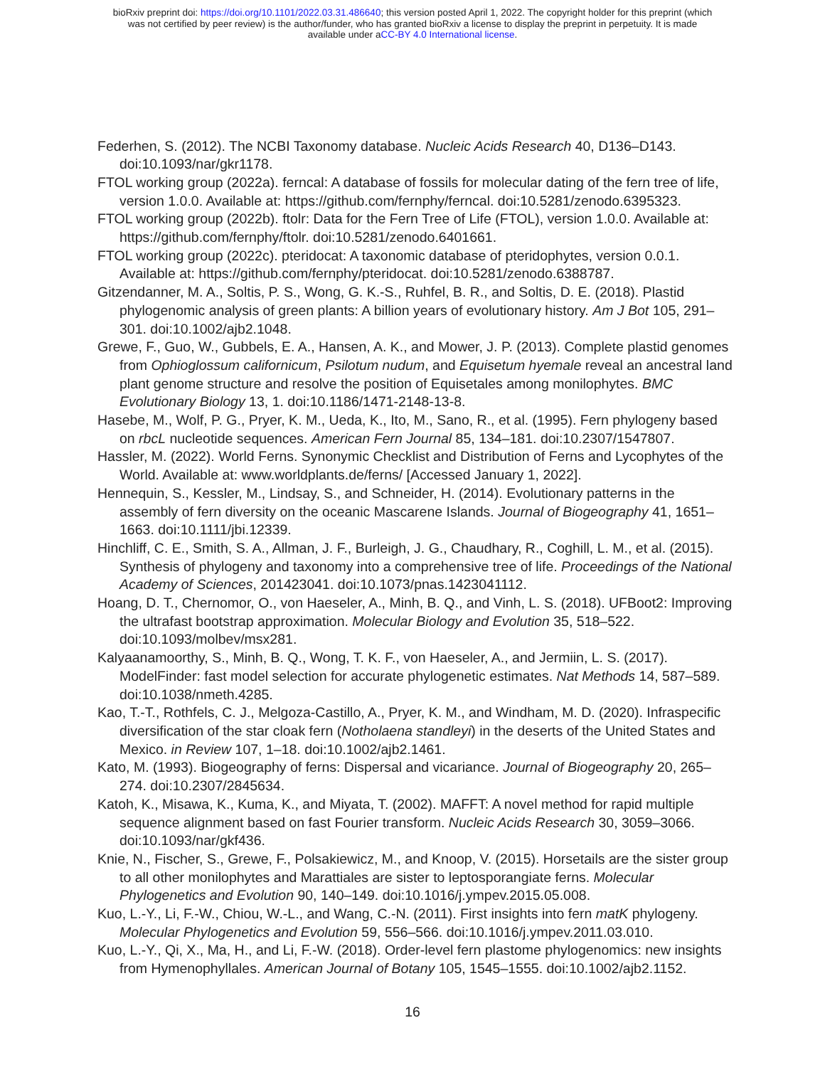bioRxiv preprint doi: https://doi.org/10.1101/2022.03.31.486640; this version posted April 1, 2022. The copyright holder for this preprint (which
was not certified by peer review) is the author/funder, who has granted bioRxiv a license to display the preprint in perpetuity. It is made
available under aCC-BY 4.0 International license.
Federhen, S. (2012). The NCBI Taxonomy database. Nucleic Acids Research 40, D136–D143. doi:10.1093/nar/gkr1178.
FTOL working group (2022a). ferncal: A database of fossils for molecular dating of the fern tree of life, version 1.0.0. Available at: https://github.com/fernphy/ferncal. doi:10.5281/zenodo.6395323.
FTOL working group (2022b). ftolr: Data for the Fern Tree of Life (FTOL), version 1.0.0. Available at: https://github.com/fernphy/ftolr. doi:10.5281/zenodo.6401661.
FTOL working group (2022c). pteridocat: A taxonomic database of pteridophytes, version 0.0.1. Available at: https://github.com/fernphy/pteridocat. doi:10.5281/zenodo.6388787.
Gitzendanner, M. A., Soltis, P. S., Wong, G. K.-S., Ruhfel, B. R., and Soltis, D. E. (2018). Plastid phylogenomic analysis of green plants: A billion years of evolutionary history. Am J Bot 105, 291–301. doi:10.1002/ajb2.1048.
Grewe, F., Guo, W., Gubbels, E. A., Hansen, A. K., and Mower, J. P. (2013). Complete plastid genomes from Ophioglossum californicum, Psilotum nudum, and Equisetum hyemale reveal an ancestral land plant genome structure and resolve the position of Equisetales among monilophytes. BMC Evolutionary Biology 13, 1. doi:10.1186/1471-2148-13-8.
Hasebe, M., Wolf, P. G., Pryer, K. M., Ueda, K., Ito, M., Sano, R., et al. (1995). Fern phylogeny based on rbcL nucleotide sequences. American Fern Journal 85, 134–181. doi:10.2307/1547807.
Hassler, M. (2022). World Ferns. Synonymic Checklist and Distribution of Ferns and Lycophytes of the World. Available at: www.worldplants.de/ferns/ [Accessed January 1, 2022].
Hennequin, S., Kessler, M., Lindsay, S., and Schneider, H. (2014). Evolutionary patterns in the assembly of fern diversity on the oceanic Mascarene Islands. Journal of Biogeography 41, 1651–1663. doi:10.1111/jbi.12339.
Hinchliff, C. E., Smith, S. A., Allman, J. F., Burleigh, J. G., Chaudhary, R., Coghill, L. M., et al. (2015). Synthesis of phylogeny and taxonomy into a comprehensive tree of life. Proceedings of the National Academy of Sciences, 201423041. doi:10.1073/pnas.1423041112.
Hoang, D. T., Chernomor, O., von Haeseler, A., Minh, B. Q., and Vinh, L. S. (2018). UFBoot2: Improving the ultrafast bootstrap approximation. Molecular Biology and Evolution 35, 518–522. doi:10.1093/molbev/msx281.
Kalyaanamoorthy, S., Minh, B. Q., Wong, T. K. F., von Haeseler, A., and Jermiin, L. S. (2017). ModelFinder: fast model selection for accurate phylogenetic estimates. Nat Methods 14, 587–589. doi:10.1038/nmeth.4285.
Kao, T.-T., Rothfels, C. J., Melgoza-Castillo, A., Pryer, K. M., and Windham, M. D. (2020). Infraspecific diversification of the star cloak fern (Notholaena standleyi) in the deserts of the United States and Mexico. in Review 107, 1–18. doi:10.1002/ajb2.1461.
Kato, M. (1993). Biogeography of ferns: Dispersal and vicariance. Journal of Biogeography 20, 265–274. doi:10.2307/2845634.
Katoh, K., Misawa, K., Kuma, K., and Miyata, T. (2002). MAFFT: A novel method for rapid multiple sequence alignment based on fast Fourier transform. Nucleic Acids Research 30, 3059–3066. doi:10.1093/nar/gkf436.
Knie, N., Fischer, S., Grewe, F., Polsakiewicz, M., and Knoop, V. (2015). Horsetails are the sister group to all other monilophytes and Marattiales are sister to leptosporangiate ferns. Molecular Phylogenetics and Evolution 90, 140–149. doi:10.1016/j.ympev.2015.05.008.
Kuo, L.-Y., Li, F.-W., Chiou, W.-L., and Wang, C.-N. (2011). First insights into fern matK phylogeny. Molecular Phylogenetics and Evolution 59, 556–566. doi:10.1016/j.ympev.2011.03.010.
Kuo, L.-Y., Qi, X., Ma, H., and Li, F.-W. (2018). Order-level fern plastome phylogenomics: new insights from Hymenophyllales. American Journal of Botany 105, 1545–1555. doi:10.1002/ajb2.1152.
16